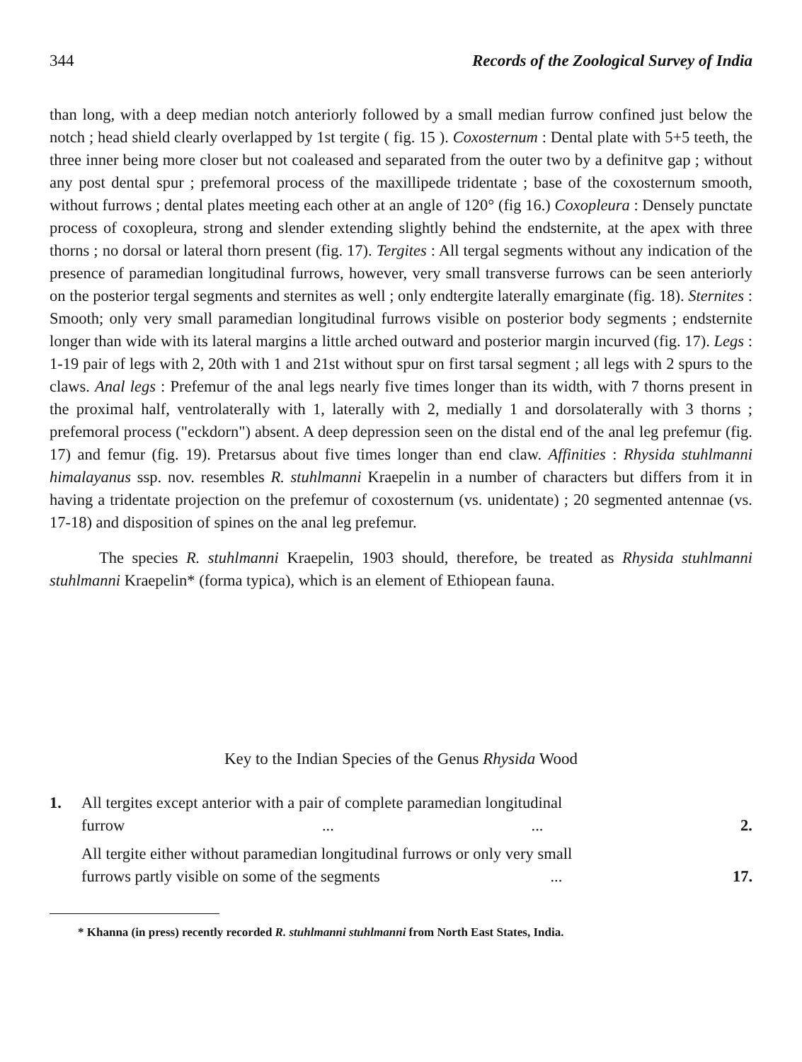344 Records of the Zoological Survey of India
than long, with a deep median notch anteriorly followed by a small median furrow confined just below the notch ; head shield clearly overlapped by 1st tergite ( fig. 15 ). Coxosternum : Dental plate with 5+5 teeth, the three inner being more closer but not coaleased and separated from the outer two by a definitve gap ; without any post dental spur ; prefemoral process of the maxillipede tridentate ; base of the coxosternum smooth, without furrows ; dental plates meeting each other at an angle of 120° (fig 16.) Coxopleura : Densely punctate process of coxopleura, strong and slender extending slightly behind the endsternite, at the apex with three thorns ; no dorsal or lateral thorn present (fig. 17). Tergites : All tergal segments without any indication of the presence of paramedian longitudinal furrows, however, very small transverse furrows can be seen anteriorly on the posterior tergal segments and sternites as well ; only endtergite laterally emarginate (fig. 18). Sternites : Smooth; only very small paramedian longitudinal furrows visible on posterior body segments ; endsternite longer than wide with its lateral margins a little arched outward and posterior margin incurved (fig. 17). Legs : 1-19 pair of legs with 2, 20th with 1 and 21st without spur on first tarsal segment ; all legs with 2 spurs to the claws. Anal legs : Prefemur of the anal legs nearly five times longer than its width, with 7 thorns present in the proximal half, ventrolaterally with 1, laterally with 2, medially 1 and dorsolaterally with 3 thorns ; prefemoral process ("eckdorn") absent. A deep depression seen on the distal end of the anal leg prefemur (fig. 17) and femur (fig. 19). Pretarsus about five times longer than end claw. Affinities : Rhysida stuhlmanni himalayanus ssp. nov. resembles R. stuhlmanni Kraepelin in a number of characters but differs from it in having a tridentate projection on the prefemur of coxosternum (vs. unidentate) ; 20 segmented antennae (vs. 17-18) and disposition of spines on the anal leg prefemur.
The species R. stuhlmanni Kraepelin, 1903 should, therefore, be treated as Rhysida stuhlmanni stuhlmanni Kraepelin* (forma typica), which is an element of Ethiopean fauna.
Key to the Indian Species of the Genus Rhysida Wood
1. All tergites except anterior with a pair of complete paramedian longitudinal
furrow...... 2.
All tergite either without paramedian longitudinal furrows or only very small
furrows partly visible on some of the segments... 17.
* Khanna (in press) recently recorded R. stuhlmanni stuhlmanni from North East States, India.